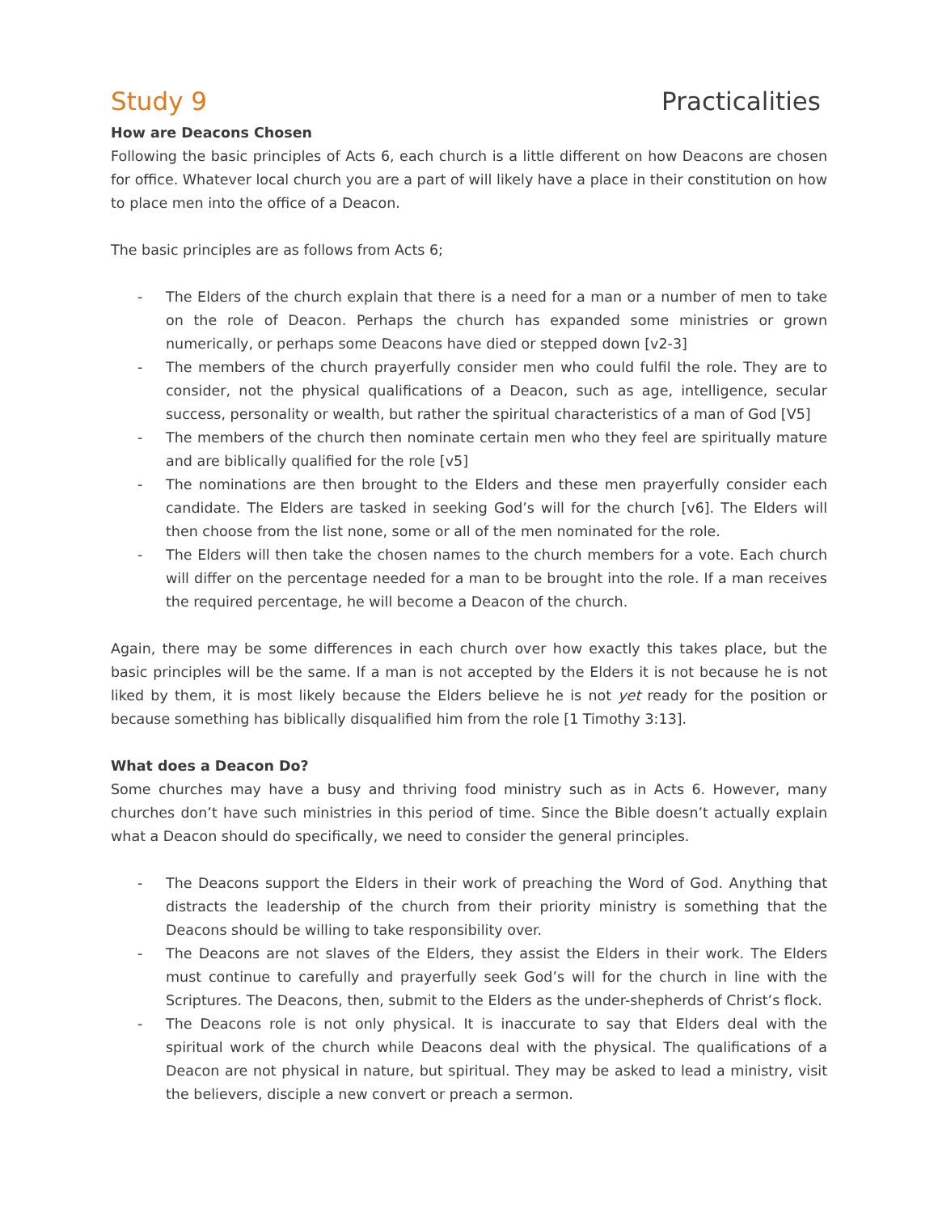Study 9 Practicalities
How are Deacons Chosen
Following the basic principles of Acts 6, each church is a little different on how Deacons are chosen for office. Whatever local church you are a part of will likely have a place in their constitution on how to place men into the office of a Deacon.
The basic principles are as follows from Acts 6;
- The Elders of the church explain that there is a need for a man or a number of men to take on the role of Deacon. Perhaps the church has expanded some ministries or grown numerically, or perhaps some Deacons have died or stepped down [v2-3]
- The members of the church prayerfully consider men who could fulfil the role. They are to consider, not the physical qualifications of a Deacon, such as age, intelligence, secular success, personality or wealth, but rather the spiritual characteristics of a man of God [V5]
- The members of the church then nominate certain men who they feel are spiritually mature and are biblically qualified for the role [v5]
- The nominations are then brought to the Elders and these men prayerfully consider each candidate. The Elders are tasked in seeking God’s will for the church [v6]. The Elders will then choose from the list none, some or all of the men nominated for the role.
- The Elders will then take the chosen names to the church members for a vote. Each church will differ on the percentage needed for a man to be brought into the role. If a man receives the required percentage, he will become a Deacon of the church.
Again, there may be some differences in each church over how exactly this takes place, but the basic principles will be the same. If a man is not accepted by the Elders it is not because he is not liked by them, it is most likely because the Elders believe he is not yet ready for the position or because something has biblically disqualified him from the role [1 Timothy 3:13].
What does a Deacon Do?
Some churches may have a busy and thriving food ministry such as in Acts 6. However, many churches don’t have such ministries in this period of time. Since the Bible doesn’t actually explain what a Deacon should do specifically, we need to consider the general principles.
- The Deacons support the Elders in their work of preaching the Word of God. Anything that distracts the leadership of the church from their priority ministry is something that the Deacons should be willing to take responsibility over.
- The Deacons are not slaves of the Elders, they assist the Elders in their work. The Elders must continue to carefully and prayerfully seek God’s will for the church in line with the Scriptures. The Deacons, then, submit to the Elders as the under-shepherds of Christ’s flock.
- The Deacons role is not only physical. It is inaccurate to say that Elders deal with the spiritual work of the church while Deacons deal with the physical. The qualifications of a Deacon are not physical in nature, but spiritual. They may be asked to lead a ministry, visit the believers, disciple a new convert or preach a sermon.